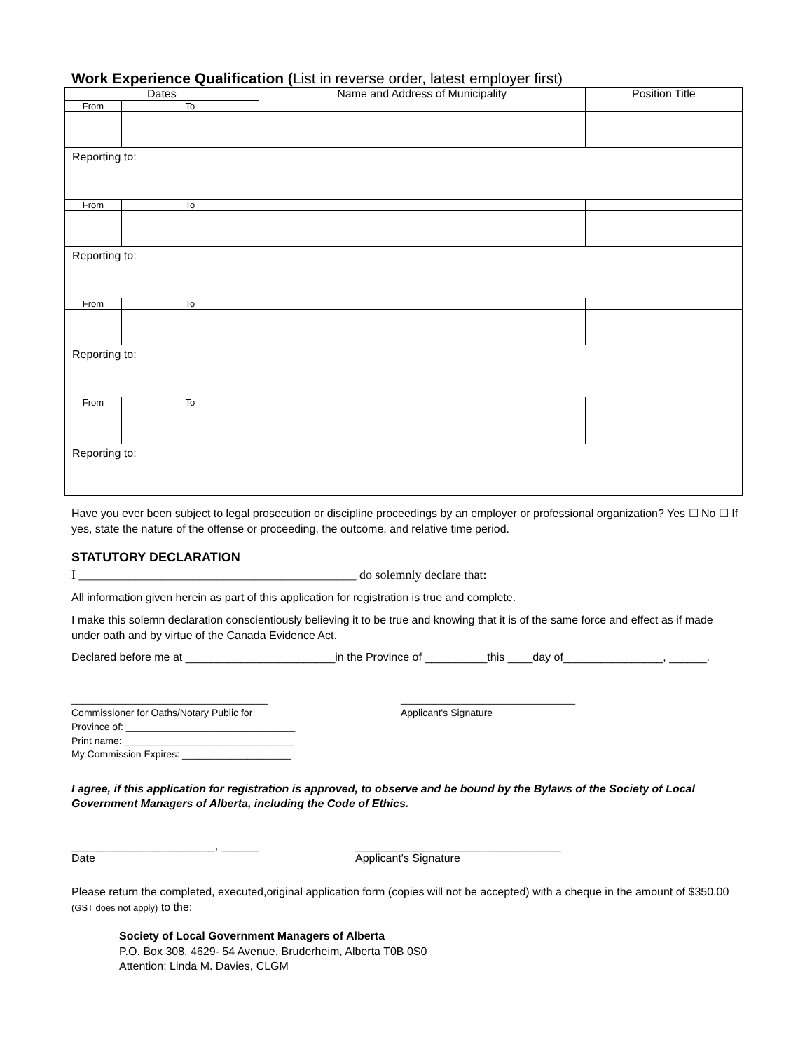Work Experience Qualification (List in reverse order, latest employer first)
| Dates | | Name and Address of Municipality | Position Title |
| From | To | | |
| Reporting to: | | | |
| From | To | | |
| Reporting to: | | | |
| From | To | | |
| Reporting to: | | | |
| From | To | | |
| Reporting to: | | | |
Have you ever been subject to legal prosecution or discipline proceedings by an employer or professional organization? Yes ☐ No ☐ If yes, state the nature of the offense or proceeding, the outcome, and relative time period.
STATUTORY DECLARATION
I ____________________________________________ do solemnly declare that:
All information given herein as part of this application for registration is true and complete.
I make this solemn declaration conscientiously believing it to be true and knowing that it is of the same force and effect as if made under oath and by virtue of the Canada Evidence Act.
Declared before me at ________________________in the Province of __________this ____day of________________, ______.
____________________________________
Commissioner for Oaths/Notary Public for
Province of: _______________________________
Print name: _______________________________
My Commission Expires: ____________________
________________________________
Applicant's Signature
I agree, if this application for registration is approved, to observe and be bound by the Bylaws of the Society of Local Government Managers of Alberta, including the Code of Ethics.
_______________________, ______
Date
_________________________________
Applicant's Signature
Please return the completed, executed,original application form (copies will not be accepted) with a cheque in the amount of $350.00 (GST does not apply) to the:
Society of Local Government Managers of Alberta
P.O. Box 308, 4629- 54 Avenue, Bruderheim, Alberta T0B 0S0
Attention: Linda M. Davies, CLGM